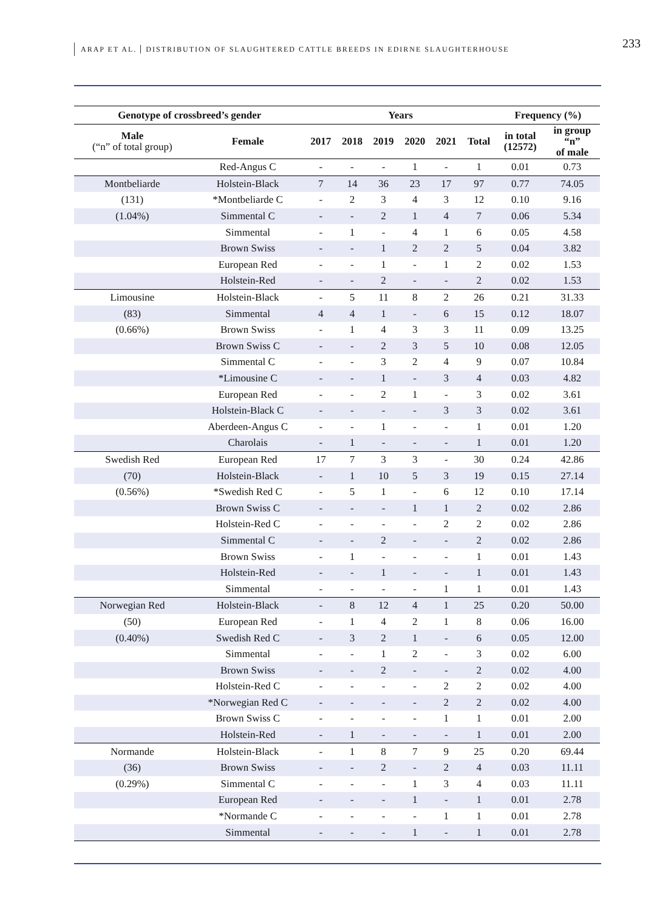ARAP ET AL. DISTRIBUTION OF SLAUGHTERED CATTLE BREEDS IN EDIRNE SLAUGHTERHOUSE
233
| Genotype of crossbreed’s gender | | Years | | | | | | Frequency (%) | |
| --- | --- | --- | --- | --- | --- | --- | --- | --- | --- |
| Male (“n” of total group) | Female | 2017 | 2018 | 2019 | 2020 | 2021 | Total | in total (12572) | in group “n” of male |
| | Red-Angus C | - | - | - | 1 | - | 1 | 0.01 | 0.73 |
| Montbeliarde | Holstein-Black | 7 | 14 | 36 | 23 | 17 | 97 | 0.77 | 74.05 |
| (131) | *Montbeliarde C | - | 2 | 3 | 4 | 3 | 12 | 0.10 | 9.16 |
| (1.04%) | Simmental C | - | - | 2 | 1 | 4 | 7 | 0.06 | 5.34 |
| | Simmental | - | 1 | - | 4 | 1 | 6 | 0.05 | 4.58 |
| | Brown Swiss | - | - | 1 | 2 | 2 | 5 | 0.04 | 3.82 |
| | European Red | - | - | 1 | - | 1 | 2 | 0.02 | 1.53 |
| | Holstein-Red | - | - | 2 | - | - | 2 | 0.02 | 1.53 |
| Limousine | Holstein-Black | - | 5 | 11 | 8 | 2 | 26 | 0.21 | 31.33 |
| (83) | Simmental | 4 | 4 | 1 | - | 6 | 15 | 0.12 | 18.07 |
| (0.66%) | Brown Swiss | - | 1 | 4 | 3 | 3 | 11 | 0.09 | 13.25 |
| | Brown Swiss C | - | - | 2 | 3 | 5 | 10 | 0.08 | 12.05 |
| | Simmental C | - | - | 3 | 2 | 4 | 9 | 0.07 | 10.84 |
| | *Limousine C | - | - | 1 | - | 3 | 4 | 0.03 | 4.82 |
| | European Red | - | - | 2 | 1 | - | 3 | 0.02 | 3.61 |
| | Holstein-Black C | - | - | - | - | 3 | 3 | 0.02 | 3.61 |
| | Aberdeen-Angus C | - | - | 1 | - | - | 1 | 0.01 | 1.20 |
| | Charolais | - | 1 | - | - | - | 1 | 0.01 | 1.20 |
| Swedish Red | European Red | 17 | 7 | 3 | 3 | - | 30 | 0.24 | 42.86 |
| (70) | Holstein-Black | - | 1 | 10 | 5 | 3 | 19 | 0.15 | 27.14 |
| (0.56%) | *Swedish Red C | - | 5 | 1 | - | 6 | 12 | 0.10 | 17.14 |
| | Brown Swiss C | - | - | - | 1 | 1 | 2 | 0.02 | 2.86 |
| | Holstein-Red C | - | - | - | - | 2 | 2 | 0.02 | 2.86 |
| | Simmental C | - | - | 2 | - | - | 2 | 0.02 | 2.86 |
| | Brown Swiss | - | 1 | - | - | - | 1 | 0.01 | 1.43 |
| | Holstein-Red | - | - | 1 | - | - | 1 | 0.01 | 1.43 |
| | Simmental | - | - | - | - | 1 | 1 | 0.01 | 1.43 |
| Norwegian Red | Holstein-Black | - | 8 | 12 | 4 | 1 | 25 | 0.20 | 50.00 |
| (50) | European Red | - | 1 | 4 | 2 | 1 | 8 | 0.06 | 16.00 |
| (0.40%) | Swedish Red C | - | 3 | 2 | 1 | - | 6 | 0.05 | 12.00 |
| | Simmental | - | - | 1 | 2 | - | 3 | 0.02 | 6.00 |
| | Brown Swiss | - | - | 2 | - | - | 2 | 0.02 | 4.00 |
| | Holstein-Red C | - | - | - | - | 2 | 2 | 0.02 | 4.00 |
| | *Norwegian Red C | - | - | - | - | 2 | 2 | 0.02 | 4.00 |
| | Brown Swiss C | - | - | - | - | 1 | 1 | 0.01 | 2.00 |
| | Holstein-Red | - | 1 | - | - | - | 1 | 0.01 | 2.00 |
| Normande | Holstein-Black | - | 1 | 8 | 7 | 9 | 25 | 0.20 | 69.44 |
| (36) | Brown Swiss | - | - | 2 | - | 2 | 4 | 0.03 | 11.11 |
| (0.29%) | Simmental C | - | - | - | 1 | 3 | 4 | 0.03 | 11.11 |
| | European Red | - | - | - | 1 | - | 1 | 0.01 | 2.78 |
| | *Normande C | - | - | - | - | 1 | 1 | 0.01 | 2.78 |
| | Simmental | - | - | - | 1 | - | 1 | 0.01 | 2.78 |